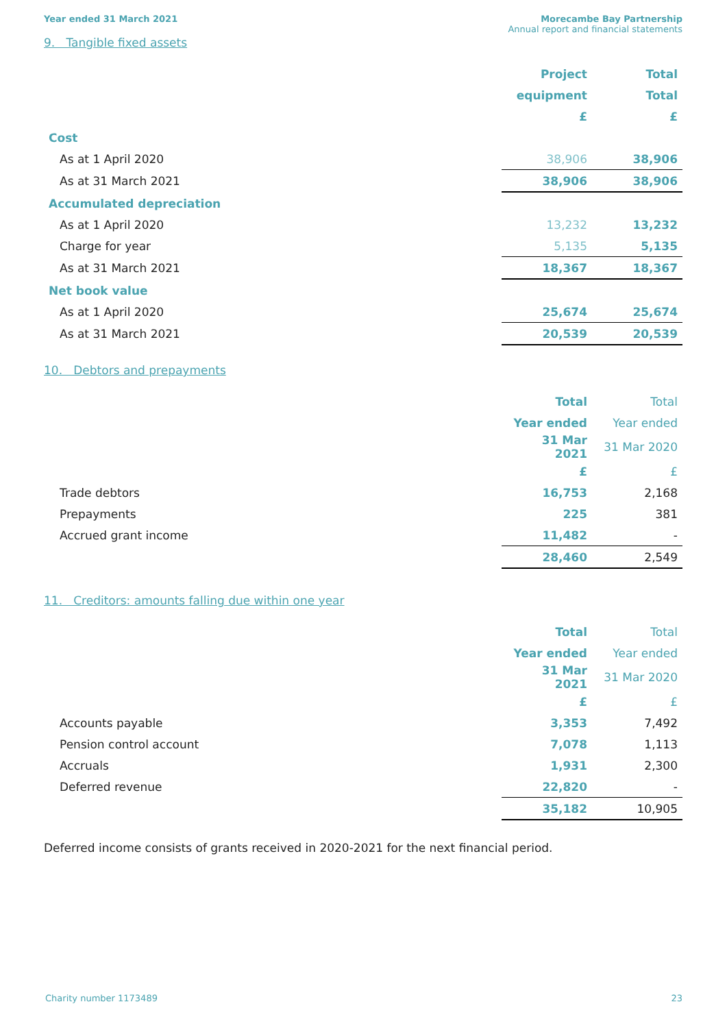Year ended 31 March 2021 Morecambe Bay Partnership
Annual report and financial statements
9. Tangible fixed assets
| | Project | Total |
| | equipment | Total |
| | £ | £ |
| Cost | | |
| As at 1 April 2020 | 38,906 | 38,906 |
| As at 31 March 2021 | 38,906 | 38,906 |
| Accumulated depreciation | | |
| As at 1 April 2020 | 13,232 | 13,232 |
| Charge for year | 5,135 | 5,135 |
| As at 31 March 2021 | 18,367 | 18,367 |
| Net book value | | |
| As at 1 April 2020 | 25,674 | 25,674 |
| As at 31 March 2021 | 20,539 | 20,539 |
10. Debtors and prepayments
| | Total | Total |
| | Year ended | Year ended |
| | 31 Mar 2021 | 31 Mar 2020 |
| | £ | £ |
| Trade debtors | 16,753 | 2,168 |
| Prepayments | 225 | 381 |
| Accrued grant income | 11,482 | - |
| | 28,460 | 2,549 |
11. Creditors: amounts falling due within one year
| | Total | Total |
| | Year ended | Year ended |
| | 31 Mar 2021 | 31 Mar 2020 |
| | £ | £ |
| Accounts payable | 3,353 | 7,492 |
| Pension control account | 7,078 | 1,113 |
| Accruals | 1,931 | 2,300 |
| Deferred revenue | 22,820 | - |
| | 35,182 | 10,905 |
Deferred income consists of grants received in 2020-2021 for the next financial period.
Charity number 1173489 23